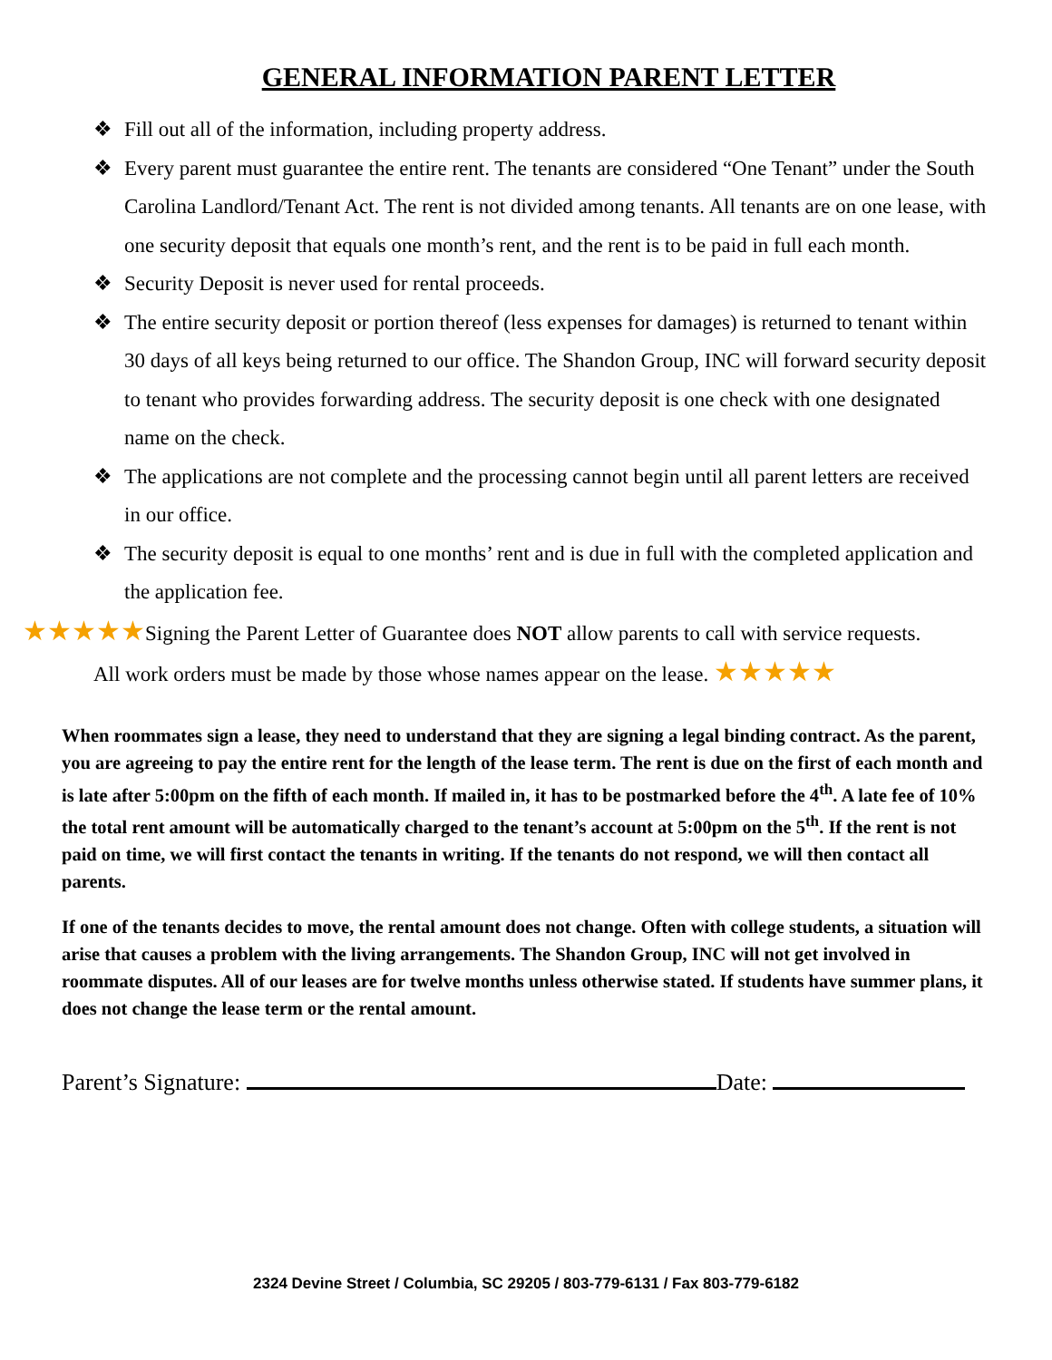GENERAL INFORMATION PARENT LETTER
❖ Fill out all of the information, including property address.
❖ Every parent must guarantee the entire rent. The tenants are considered “One Tenant” under the South Carolina Landlord/Tenant Act. The rent is not divided among tenants. All tenants are on one lease, with one security deposit that equals one month’s rent, and the rent is to be paid in full each month.
❖ Security Deposit is never used for rental proceeds.
❖ The entire security deposit or portion thereof (less expenses for damages) is returned to tenant within 30 days of all keys being returned to our office. The Shandon Group, INC will forward security deposit to tenant who provides forwarding address. The security deposit is one check with one designated name on the check.
❖ The applications are not complete and the processing cannot begin until all parent letters are received in our office.
❖ The security deposit is equal to one months’ rent and is due in full with the completed application and the application fee.
★★★★★Signing the Parent Letter of Guarantee does NOT allow parents to call with service requests.
All work orders must be made by those whose names appear on the lease. ★★★★★
When roommates sign a lease, they need to understand that they are signing a legal binding contract. As the parent, you are agreeing to pay the entire rent for the length of the lease term. The rent is due on the first of each month and is late after 5:00pm on the fifth of each month. If mailed in, it has to be postmarked before the 4<sup>th</sup>. A late fee of 10% the total rent amount will be automatically charged to the tenant’s account at 5:00pm on the 5<sup>th</sup>. If the rent is not paid on time, we will first contact the tenants in writing. If the tenants do not respond, we will then contact all parents.
If one of the tenants decides to move, the rental amount does not change. Often with college students, a situation will arise that causes a problem with the living arrangements. The Shandon Group, INC will not get involved in roommate disputes. All of our leases are for twelve months unless otherwise stated. If students have summer plans, it does not change the lease term or the rental amount.
Parent’s Signature: Date:
2324 Devine Street / Columbia, SC 29205 / 803-779-6131 / Fax 803-779-6182